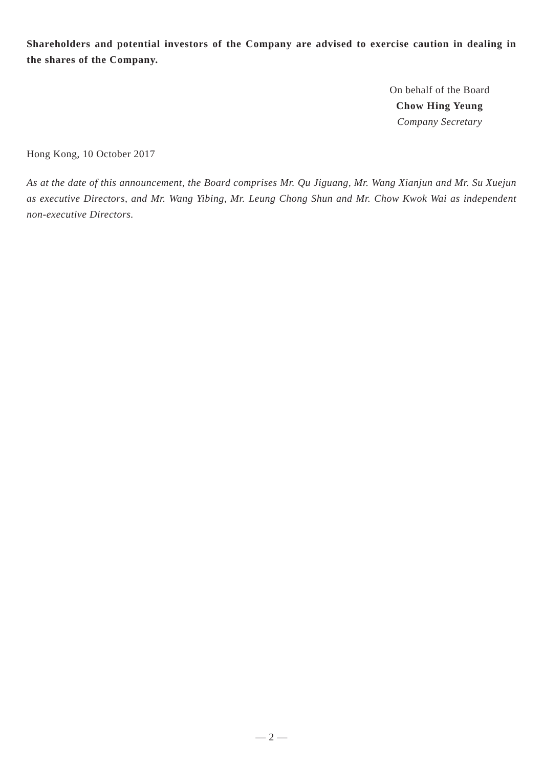Shareholders and potential investors of the Company are advised to exercise caution in dealing in the shares of the Company.
On behalf of the Board
Chow Hing Yeung
Company Secretary
Hong Kong, 10 October 2017
As at the date of this announcement, the Board comprises Mr. Qu Jiguang, Mr. Wang Xianjun and Mr. Su Xuejun as executive Directors, and Mr. Wang Yibing, Mr. Leung Chong Shun and Mr. Chow Kwok Wai as independent non-executive Directors.
— 2 —